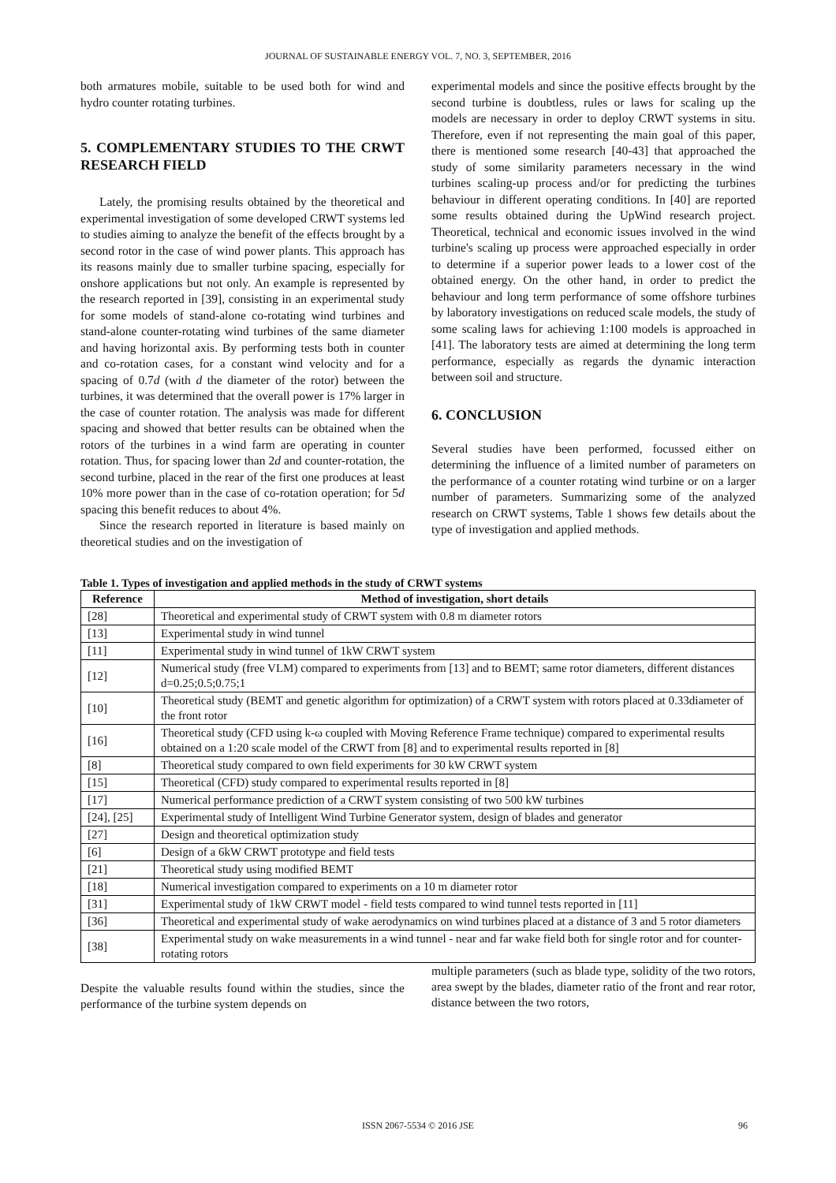JOURNAL OF SUSTAINABLE ENERGY VOL. 7, NO. 3, SEPTEMBER, 2016
both armatures mobile, suitable to be used both for wind and hydro counter rotating turbines.
5. COMPLEMENTARY STUDIES TO THE CRWT RESEARCH FIELD
Lately, the promising results obtained by the theoretical and experimental investigation of some developed CRWT systems led to studies aiming to analyze the benefit of the effects brought by a second rotor in the case of wind power plants. This approach has its reasons mainly due to smaller turbine spacing, especially for onshore applications but not only. An example is represented by the research reported in [39], consisting in an experimental study for some models of stand-alone co-rotating wind turbines and stand-alone counter-rotating wind turbines of the same diameter and having horizontal axis. By performing tests both in counter and co-rotation cases, for a constant wind velocity and for a spacing of 0.7d (with d the diameter of the rotor) between the turbines, it was determined that the overall power is 17% larger in the case of counter rotation. The analysis was made for different spacing and showed that better results can be obtained when the rotors of the turbines in a wind farm are operating in counter rotation. Thus, for spacing lower than 2d and counter-rotation, the second turbine, placed in the rear of the first one produces at least 10% more power than in the case of co-rotation operation; for 5d spacing this benefit reduces to about 4%.
Since the research reported in literature is based mainly on theoretical studies and on the investigation of
experimental models and since the positive effects brought by the second turbine is doubtless, rules or laws for scaling up the models are necessary in order to deploy CRWT systems in situ. Therefore, even if not representing the main goal of this paper, there is mentioned some research [40-43] that approached the study of some similarity parameters necessary in the wind turbines scaling-up process and/or for predicting the turbines behaviour in different operating conditions. In [40] are reported some results obtained during the UpWind research project. Theoretical, technical and economic issues involved in the wind turbine's scaling up process were approached especially in order to determine if a superior power leads to a lower cost of the obtained energy. On the other hand, in order to predict the behaviour and long term performance of some offshore turbines by laboratory investigations on reduced scale models, the study of some scaling laws for achieving 1:100 models is approached in [41]. The laboratory tests are aimed at determining the long term performance, especially as regards the dynamic interaction between soil and structure.
6. CONCLUSION
Several studies have been performed, focussed either on determining the influence of a limited number of parameters on the performance of a counter rotating wind turbine or on a larger number of parameters. Summarizing some of the analyzed research on CRWT systems, Table 1 shows few details about the type of investigation and applied methods.
Table 1. Types of investigation and applied methods in the study of CRWT systems
| Reference | Method of investigation, short details |
| --- | --- |
| [28] | Theoretical and experimental study of CRWT system with 0.8 m diameter rotors |
| [13] | Experimental study in wind tunnel |
| [11] | Experimental study in wind tunnel of 1kW CRWT system |
| [12] | Numerical study (free VLM) compared to experiments from [13] and to BEMT; same rotor diameters, different distances d=0.25;0.5;0.75;1 |
| [10] | Theoretical study (BEMT and genetic algorithm for optimization) of a CRWT system with rotors placed at 0.33diameter of the front rotor |
| [16] | Theoretical study (CFD using k-ω coupled with Moving Reference Frame technique) compared to experimental results obtained on a 1:20 scale model of the CRWT from [8] and to experimental results reported in [8] |
| [8] | Theoretical study compared to own field experiments for 30 kW CRWT system |
| [15] | Theoretical (CFD) study compared to experimental results reported in [8] |
| [17] | Numerical performance prediction of a CRWT system consisting of two 500 kW turbines |
| [24], [25] | Experimental study of Intelligent Wind Turbine Generator system, design of blades and generator |
| [27] | Design and theoretical optimization study |
| [6] | Design of a 6kW CRWT prototype and field tests |
| [21] | Theoretical study using modified BEMT |
| [18] | Numerical investigation compared to experiments on a 10 m diameter rotor |
| [31] | Experimental study of 1kW CRWT model - field tests compared to wind tunnel tests reported in [11] |
| [36] | Theoretical and experimental study of wake aerodynamics on wind turbines placed at a distance of 3 and 5 rotor diameters |
| [38] | Experimental study on wake measurements in a wind tunnel - near and far wake field both for single rotor and for counter-rotating rotors |
Despite the valuable results found within the studies, since the performance of the turbine system depends on
multiple parameters (such as blade type, solidity of the two rotors, area swept by the blades, diameter ratio of the front and rear rotor, distance between the two rotors,
ISSN 2067-5534 © 2016 JSE 96